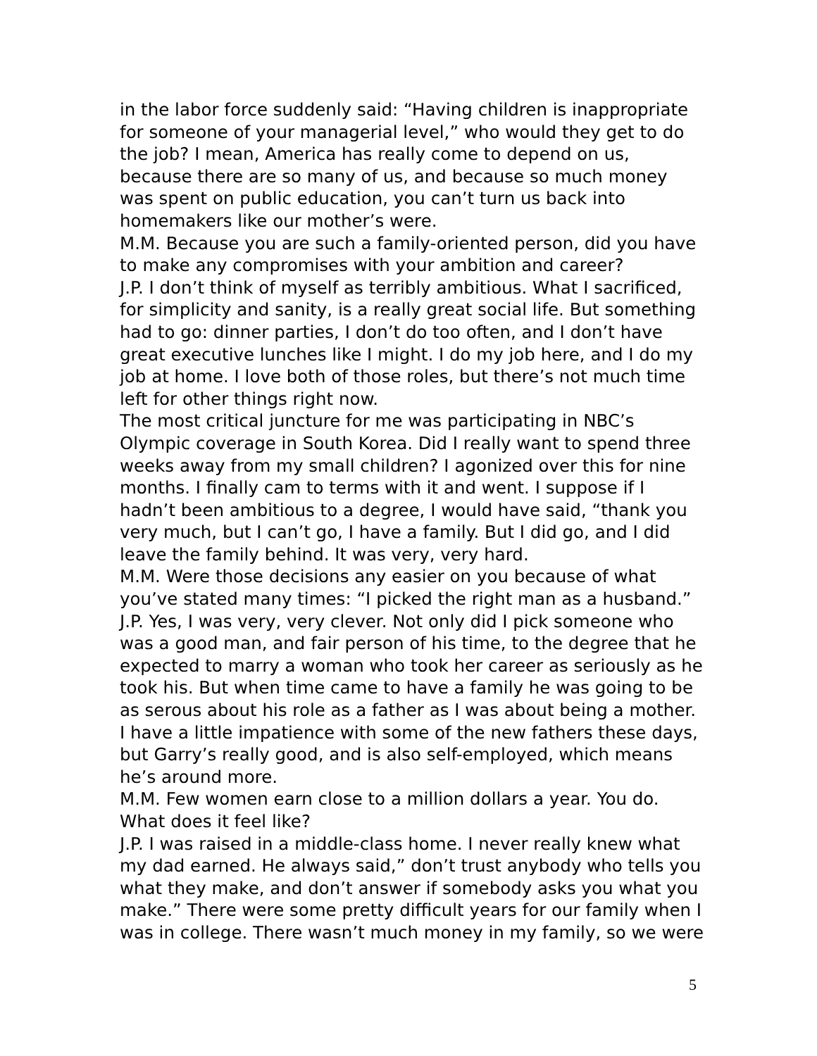in the labor force suddenly said: “Having children is inappropriate for someone of your managerial level,” who would they get to do the job? I mean, America has really come to depend on us, because there are so many of us, and because so much money was spent on public education, you can’t turn us back into homemakers like our mother’s were.
M.M. Because you are such a family-oriented person, did you have to make any compromises with your ambition and career?
J.P. I don’t think of myself as terribly ambitious. What I sacrificed, for simplicity and sanity, is a really great social life. But something had to go: dinner parties, I don’t do too often, and I don’t have great executive lunches like I might. I do my job here, and I do my job at home. I love both of those roles, but there’s not much time left for other things right now.
The most critical juncture for me was participating in NBC’s Olympic coverage in South Korea. Did I really want to spend three weeks away from my small children? I agonized over this for nine months. I finally cam to terms with it and went. I suppose if I hadn’t been ambitious to a degree, I would have said, “thank you very much, but I can’t go, I have a family. But I did go, and I did leave the family behind. It was very, very hard.
M.M. Were those decisions any easier on you because of what you’ve stated many times: “I picked the right man as a husband.”
J.P. Yes, I was very, very clever. Not only did I pick someone who was a good man, and fair person of his time, to the degree that he expected to marry a woman who took her career as seriously as he took his. But when time came to have a family he was going to be as serous about his role as a father as I was about being a mother. I have a little impatience with some of the new fathers these days, but Garry’s really good, and is also self-employed, which means he’s around more.
M.M. Few women earn close to a million dollars a year. You do. What does it feel like?
J.P. I was raised in a middle-class home. I never really knew what my dad earned. He always said,” don’t trust anybody who tells you what they make, and don’t answer if somebody asks you what you make.” There were some pretty difficult years for our family when I was in college. There wasn’t much money in my family, so we were
5